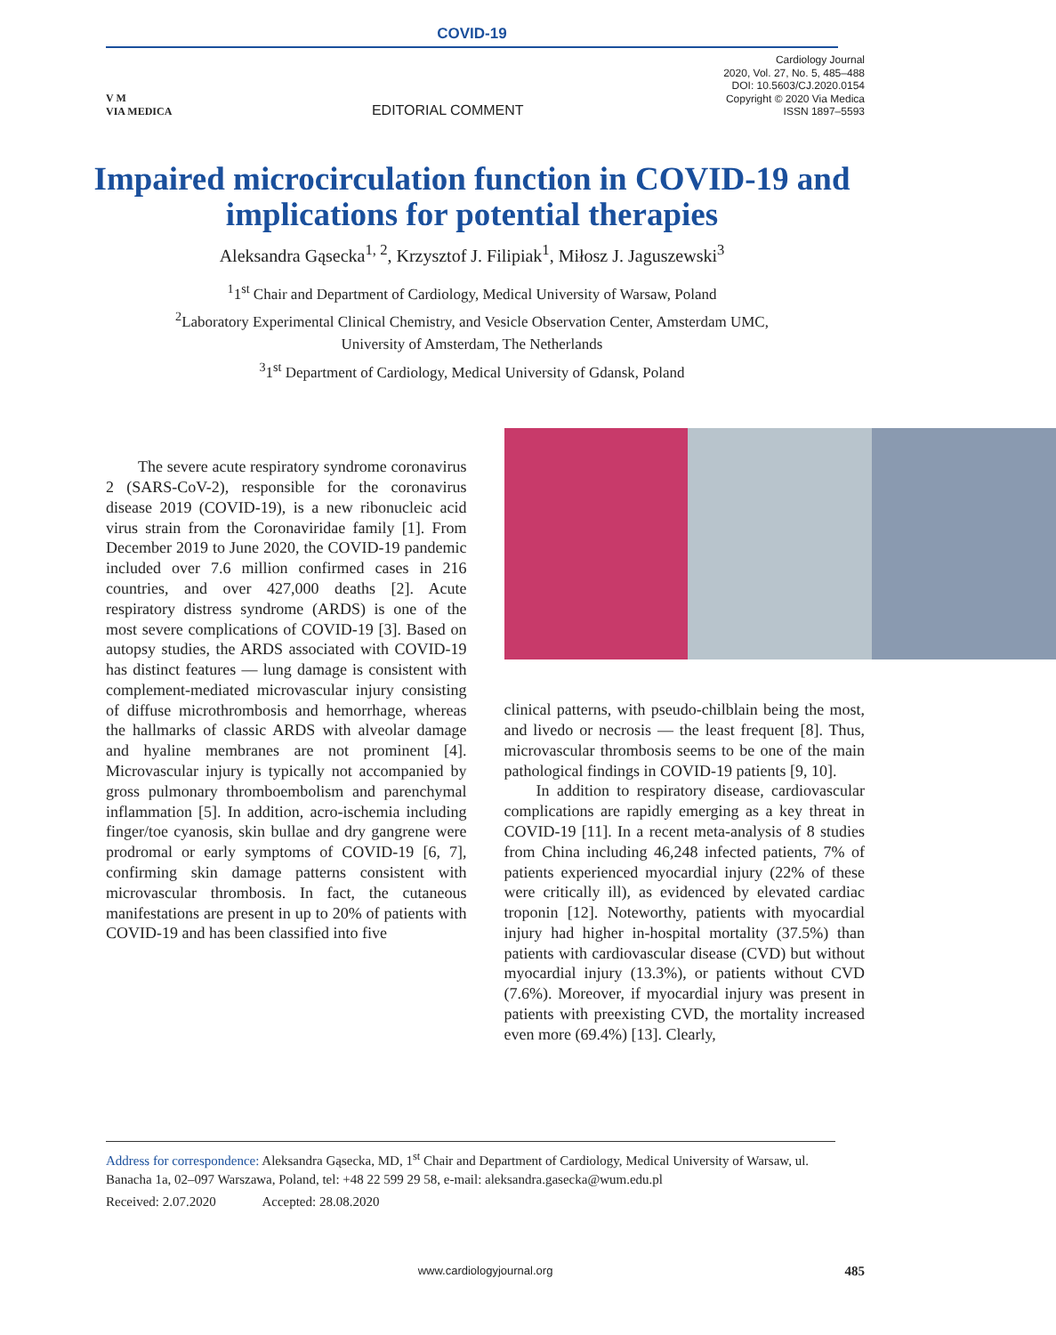COVID-19
V M
VIA MEDICA
EDITORIAL COMMENT
Cardiology Journal
2020, Vol. 27, No. 5, 485–488
DOI: 10.5603/CJ.2020.0154
Copyright © 2020 Via Medica
ISSN 1897–5593
Impaired microcirculation function in COVID-19 and implications for potential therapies
Aleksandra Gąsecka<sup>1, 2</sup>, Krzysztof J. Filipiak<sup>1</sup>, Miłosz J. Jaguszewski<sup>3</sup>
<sup>1</sup> 1<sup>st</sup> Chair and Department of Cardiology, Medical University of Warsaw, Poland
<sup>2</sup> Laboratory Experimental Clinical Chemistry, and Vesicle Observation Center, Amsterdam UMC,
University of Amsterdam, The Netherlands
<sup>3</sup> 1<sup>st</sup> Department of Cardiology, Medical University of Gdansk, Poland
The severe acute respiratory syndrome coronavirus 2 (SARS-CoV-2), responsible for the coronavirus disease 2019 (COVID-19), is a new ribonucleic acid virus strain from the Coronaviridae family [1]. From December 2019 to June 2020, the COVID-19 pandemic included over 7.6 million confirmed cases in 216 countries, and over 427,000 deaths [2]. Acute respiratory distress syndrome (ARDS) is one of the most severe complications of COVID-19 [3]. Based on autopsy studies, the ARDS associated with COVID-19 has distinct features — lung damage is consistent with complement-mediated microvascular injury consisting of diffuse microthrombosis and hemorrhage, whereas the hallmarks of classic ARDS with alveolar damage and hyaline membranes are not prominent [4]. Microvascular injury is typically not accompanied by gross pulmonary thromboembolism and parenchymal inflammation [5]. In addition, acro-ischemia including finger/toe cyanosis, skin bullae and dry gangrene were prodromal or early symptoms of COVID-19 [6, 7], confirming skin damage patterns consistent with microvascular thrombosis. In fact, the cutaneous manifestations are present in up to 20% of patients with COVID-19 and has been classified into five
clinical patterns, with pseudo-chilblain being the most, and livedo or necrosis — the least frequent [8]. Thus, microvascular thrombosis seems to be one of the main pathological findings in COVID-19 patients [9, 10].
In addition to respiratory disease, cardiovascular complications are rapidly emerging as a key threat in COVID-19 [11]. In a recent meta-analysis of 8 studies from China including 46,248 infected patients, 7% of patients experienced myocardial injury (22% of these were critically ill), as evidenced by elevated cardiac troponin [12]. Noteworthy, patients with myocardial injury had higher in-hospital mortality (37.5%) than patients with cardiovascular disease (CVD) but without myocardial injury (13.3%), or patients without CVD (7.6%). Moreover, if myocardial injury was present in patients with preexisting CVD, the mortality increased even more (69.4%) [13]. Clearly,
Address for correspondence: Aleksandra Gąsecka, MD, 1<sup>st</sup> Chair and Department of Cardiology, Medical University of Warsaw, ul. Banacha 1a, 02–097 Warszawa, Poland, tel: +48 22 599 29 58, e-mail: aleksandra.gasecka@wum.edu.pl
Received: 2.07.2020 Accepted: 28.08.2020
www.cardiologyjournal.org 485